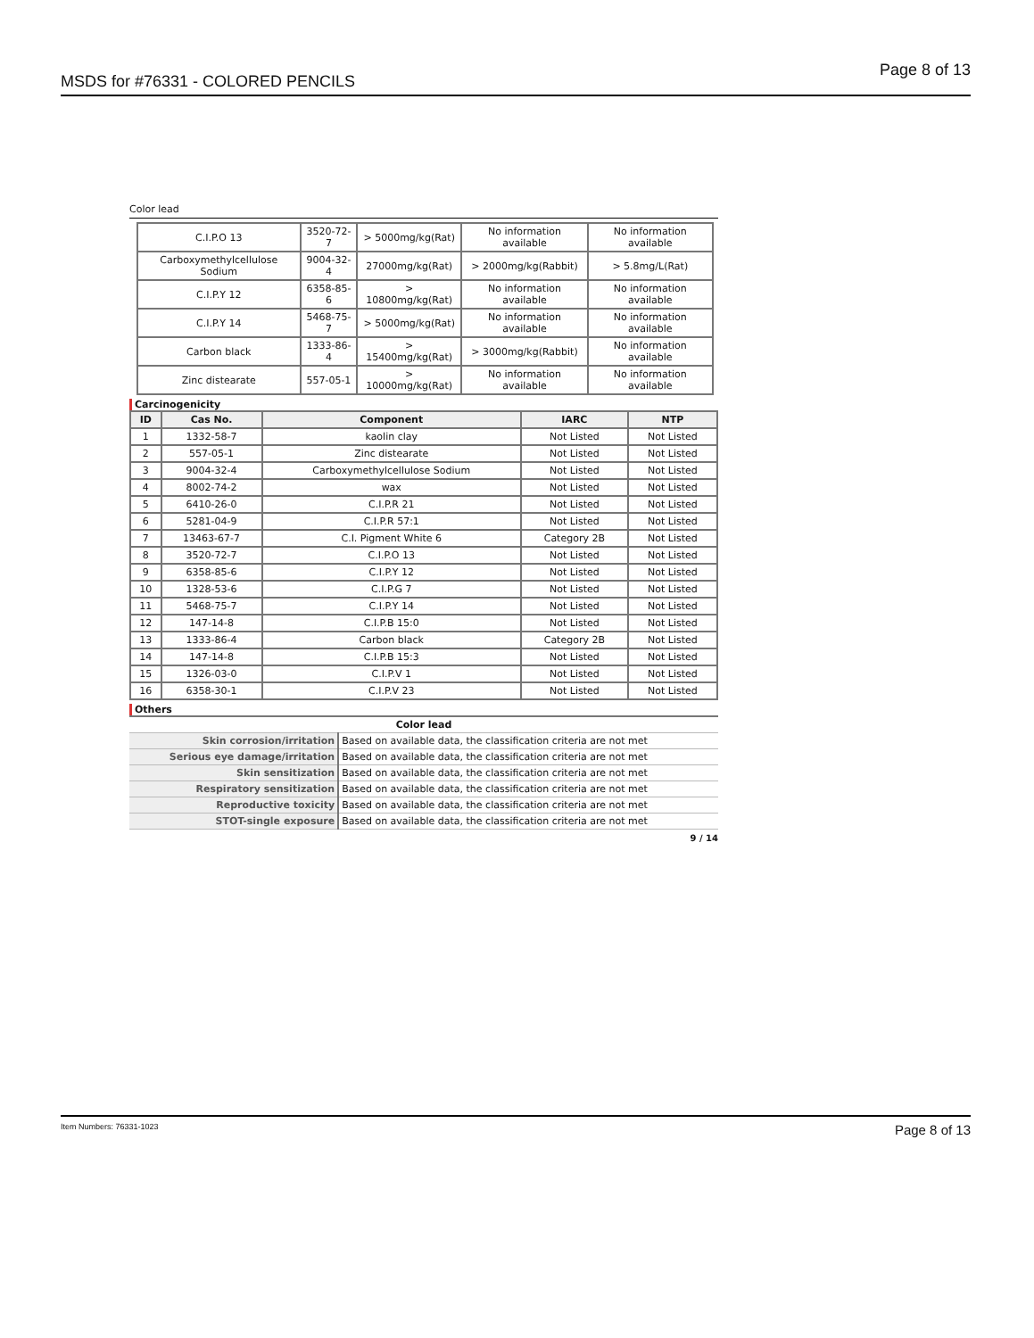MSDS for #76331 - COLORED PENCILS Page 8 of 13
Color lead
| C.I.P.O 13 | 3520-72-7 | > 5000mg/kg(Rat) | No information available | No information available |
| Carboxymethylcellulose Sodium | 9004-32-4 | 27000mg/kg(Rat) | > 2000mg/kg(Rabbit) | > 5.8mg/L(Rat) |
| C.I.P.Y 12 | 6358-85-6 | > 10800mg/kg(Rat) | No information available | No information available |
| C.I.P.Y 14 | 5468-75-7 | > 5000mg/kg(Rat) | No information available | No information available |
| Carbon black | 1333-86-4 | > 15400mg/kg(Rat) | > 3000mg/kg(Rabbit) | No information available |
| Zinc distearate | 557-05-1 | > 10000mg/kg(Rat) | No information available | No information available |
Carcinogenicity
| ID | Cas No. | Component | IARC | NTP |
| --- | --- | --- | --- | --- |
| 1 | 1332-58-7 | kaolin clay | Not Listed | Not Listed |
| 2 | 557-05-1 | Zinc distearate | Not Listed | Not Listed |
| 3 | 9004-32-4 | Carboxymethylcellulose Sodium | Not Listed | Not Listed |
| 4 | 8002-74-2 | wax | Not Listed | Not Listed |
| 5 | 6410-26-0 | C.I.P.R 21 | Not Listed | Not Listed |
| 6 | 5281-04-9 | C.I.P.R 57:1 | Not Listed | Not Listed |
| 7 | 13463-67-7 | C.I. Pigment White 6 | Category 2B | Not Listed |
| 8 | 3520-72-7 | C.I.P.O 13 | Not Listed | Not Listed |
| 9 | 6358-85-6 | C.I.P.Y 12 | Not Listed | Not Listed |
| 10 | 1328-53-6 | C.I.P.G 7 | Not Listed | Not Listed |
| 11 | 5468-75-7 | C.I.P.Y 14 | Not Listed | Not Listed |
| 12 | 147-14-8 | C.I.P.B 15:0 | Not Listed | Not Listed |
| 13 | 1333-86-4 | Carbon black | Category 2B | Not Listed |
| 14 | 147-14-8 | C.I.P.B 15:3 | Not Listed | Not Listed |
| 15 | 1326-03-0 | C.I.P.V 1 | Not Listed | Not Listed |
| 16 | 6358-30-1 | C.I.P.V 23 | Not Listed | Not Listed |
Others
| Color lead | |
| Skin corrosion/irritation | Based on available data, the classification criteria are not met |
| Serious eye damage/irritation | Based on available data, the classification criteria are not met |
| Skin sensitization | Based on available data, the classification criteria are not met |
| Respiratory sensitization | Based on available data, the classification criteria are not met |
| Reproductive toxicity | Based on available data, the classification criteria are not met |
| STOT-single exposure | Based on available data, the classification criteria are not met |
9 / 14
Item Numbers: 76331-1023 Page 8 of 13